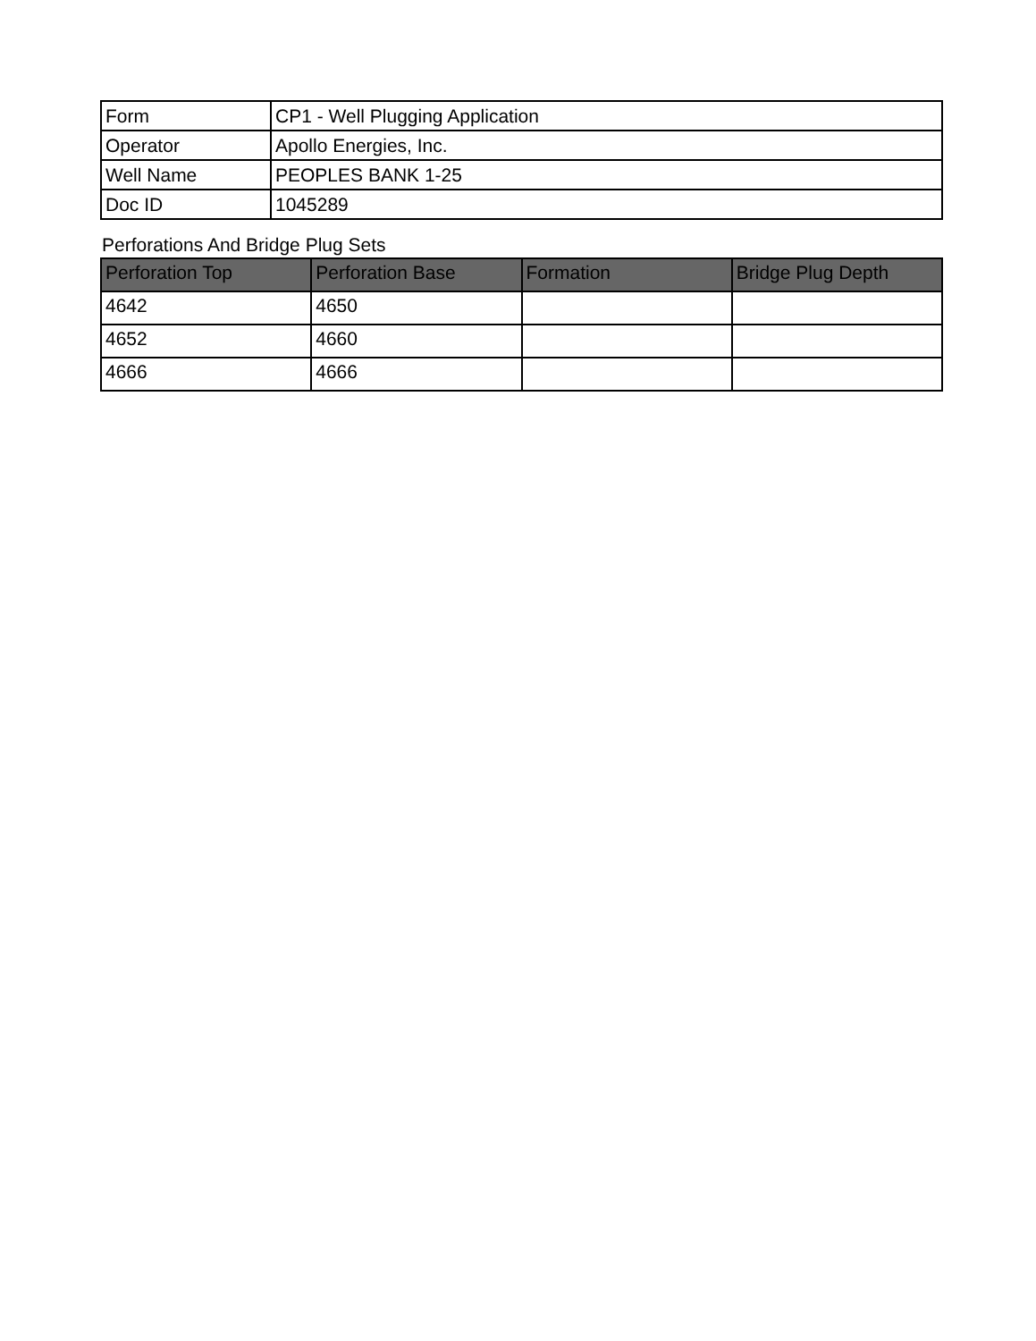| Form | CP1 - Well Plugging Application |
| Operator | Apollo Energies, Inc. |
| Well Name | PEOPLES BANK 1-25 |
| Doc ID | 1045289 |
Perforations And Bridge Plug Sets
| Perforation Top | Perforation Base | Formation | Bridge Plug Depth |
| --- | --- | --- | --- |
| 4642 | 4650 | | |
| 4652 | 4660 | | |
| 4666 | 4666 | | |